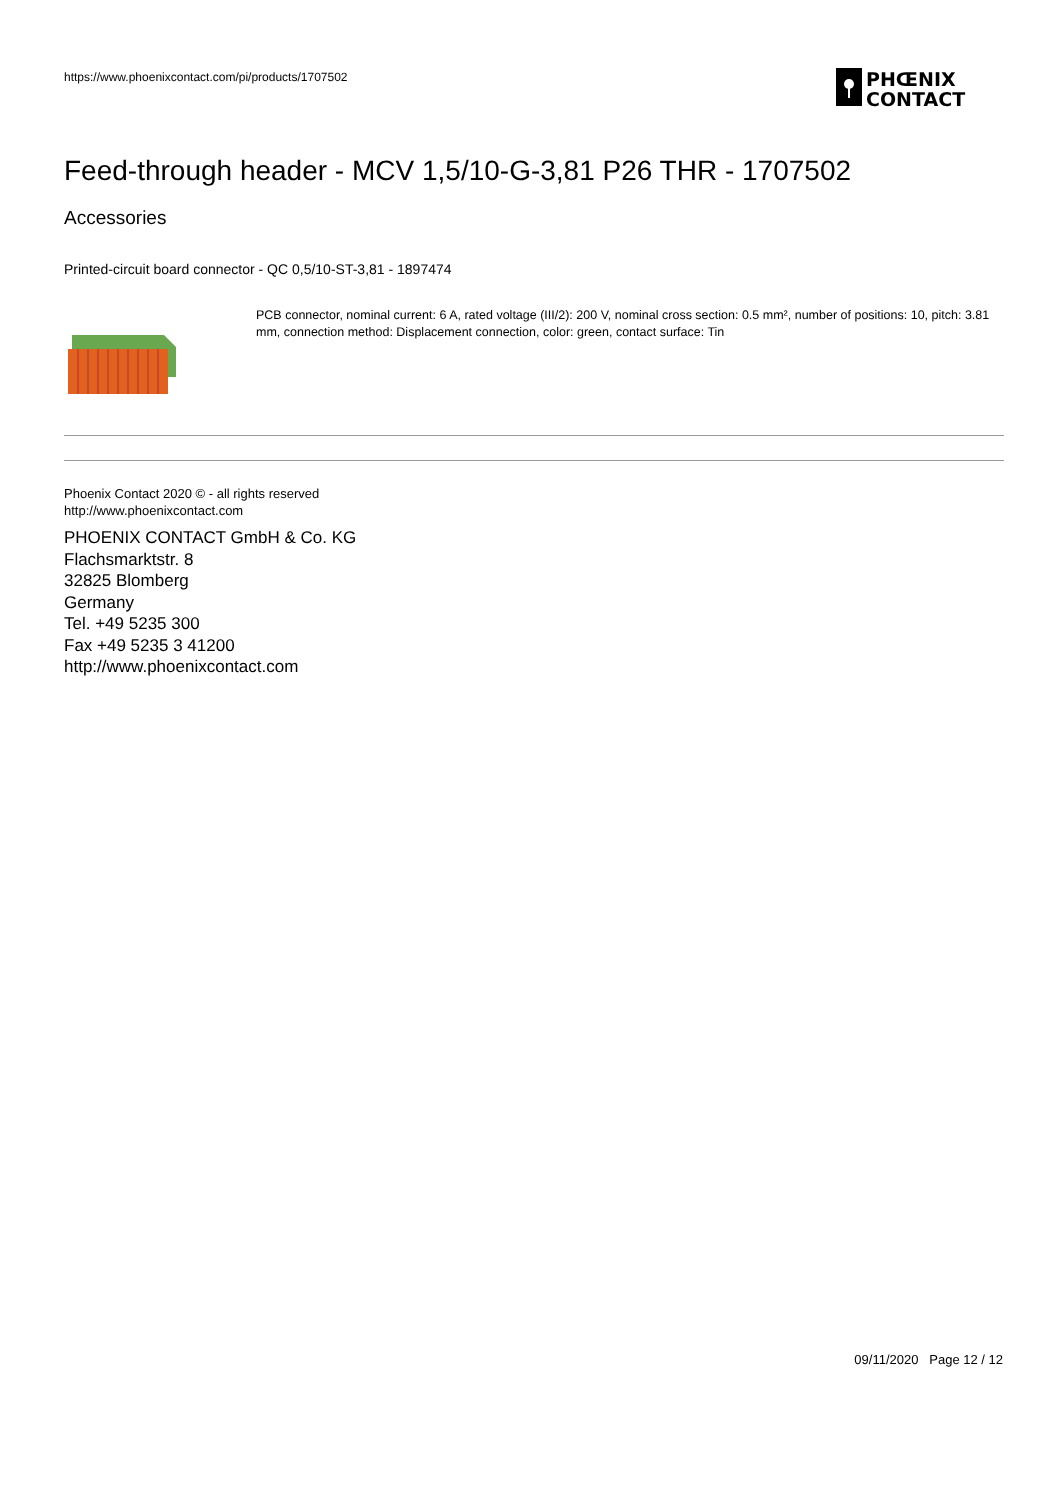https://www.phoenixcontact.com/pi/products/1707502
PHŒNIX
CONTACT
Feed-through header - MCV 1,5/10-G-3,81 P26 THR - 1707502
Accessories
Printed-circuit board connector - QC 0,5/10-ST-3,81 - 1897474
PCB connector, nominal current: 6 A, rated voltage (III/2): 200 V, nominal cross section: 0.5 mm², number of positions: 10, pitch: 3.81 mm, connection method: Displacement connection, color: green, contact surface: Tin
Phoenix Contact 2020 © - all rights reserved
http://www.phoenixcontact.com
PHOENIX CONTACT GmbH & Co. KG
Flachsmarktstr. 8
32825 Blomberg
Germany
Tel. +49 5235 300
Fax +49 5235 3 41200
http://www.phoenixcontact.com
09/11/2020 Page 12 / 12